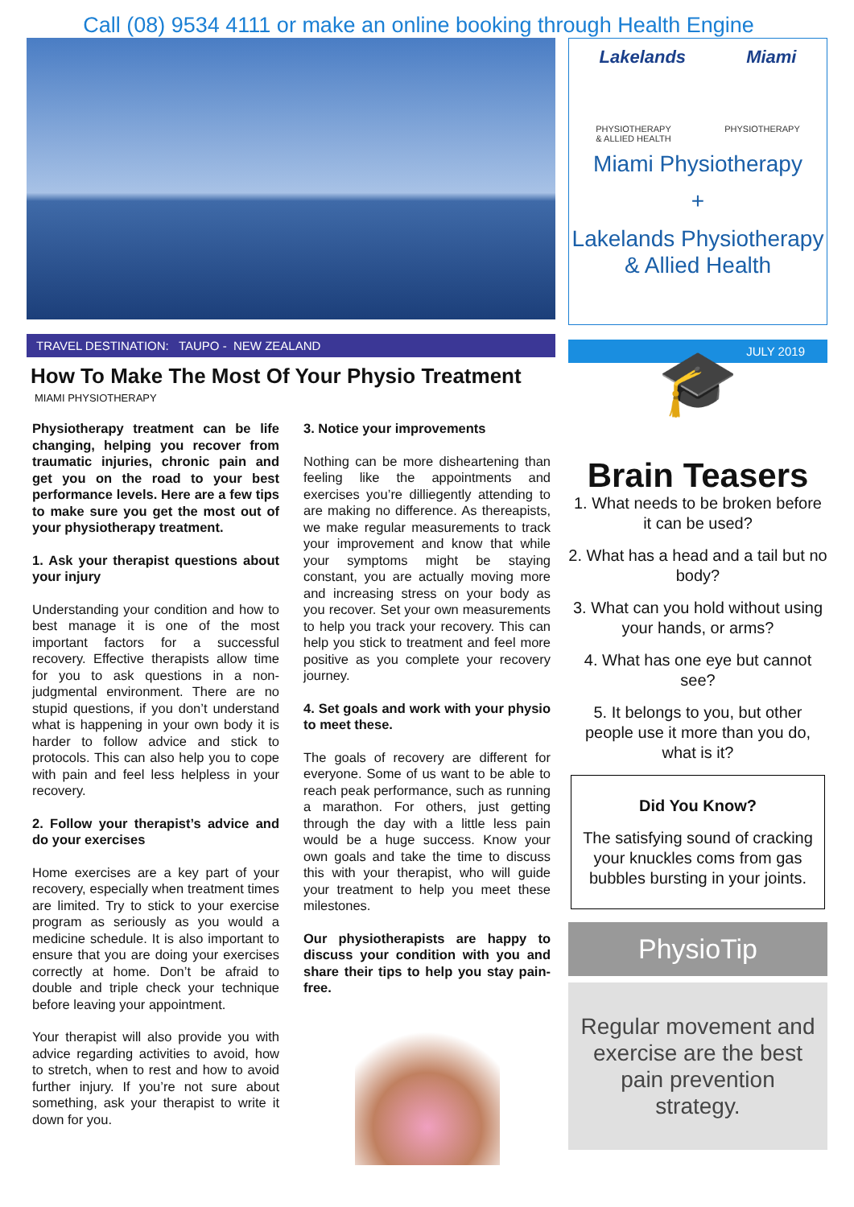Call (08) 9534 4111 or make an online booking through Health Engine
TRAVEL DESTINATION: TAUPO - NEW ZEALAND
How To Make The Most Of Your Physio Treatment
MIAMI PHYSIOTHERAPY
Physiotherapy treatment can be life changing, helping you recover from traumatic injuries, chronic pain and get you on the road to your best performance levels. Here are a few tips to make sure you get the most out of your physiotherapy treatment.
1. Ask your therapist questions about your injury
Understanding your condition and how to best manage it is one of the most important factors for a successful recovery. Effective therapists allow time for you to ask questions in a non-judgmental environment. There are no stupid questions, if you don’t understand what is happening in your own body it is harder to follow advice and stick to protocols. This can also help you to cope with pain and feel less helpless in your recovery.
2. Follow your therapist’s advice and do your exercises
Home exercises are a key part of your recovery, especially when treatment times are limited. Try to stick to your exercise program as seriously as you would a medicine schedule. It is also important to ensure that you are doing your exercises correctly at home. Don’t be afraid to double and triple check your technique before leaving your appointment.
Your therapist will also provide you with advice regarding activities to avoid, how to stretch, when to rest and how to avoid further injury. If you’re not sure about something, ask your therapist to write it down for you.
3. Notice your improvements
Nothing can be more disheartening than feeling like the appointments and exercises you’re dilliegently attending to are making no difference. As thereapists, we make regular measurements to track your improvement and know that while your symptoms might be staying constant, you are actually moving more and increasing stress on your body as you recover. Set your own measurements to help you track your recovery. This can help you stick to treatment and feel more positive as you complete your recovery journey.
4. Set goals and work with your physio to meet these.
The goals of recovery are different for everyone. Some of us want to be able to reach peak performance, such as running a marathon. For others, just getting through the day with a little less pain would be a huge success. Know your own goals and take the time to discuss this with your therapist, who will guide your treatment to help you meet these milestones.
Our physiotherapists are happy to discuss your condition with you and share their tips to help you stay pain-free.
Lakelands Miami
PHYSIOTHERAPY
& ALLIED HEALTH PHYSIOTHERAPY
Miami Physiotherapy
+
Lakelands Physiotherapy & Allied Health
JULY 2019
🎓
Brain Teasers
1. What needs to be broken before it can be used?
2. What has a head and a tail but no body?
3. What can you hold without using your hands, or arms?
4. What has one eye but cannot see?
5. It belongs to you, but other people use it more than you do, what is it?
Did You Know?
The satisfying sound of cracking your knuckles coms from gas bubbles bursting in your joints.
PhysioTip
Regular movement and exercise are the best pain prevention strategy.